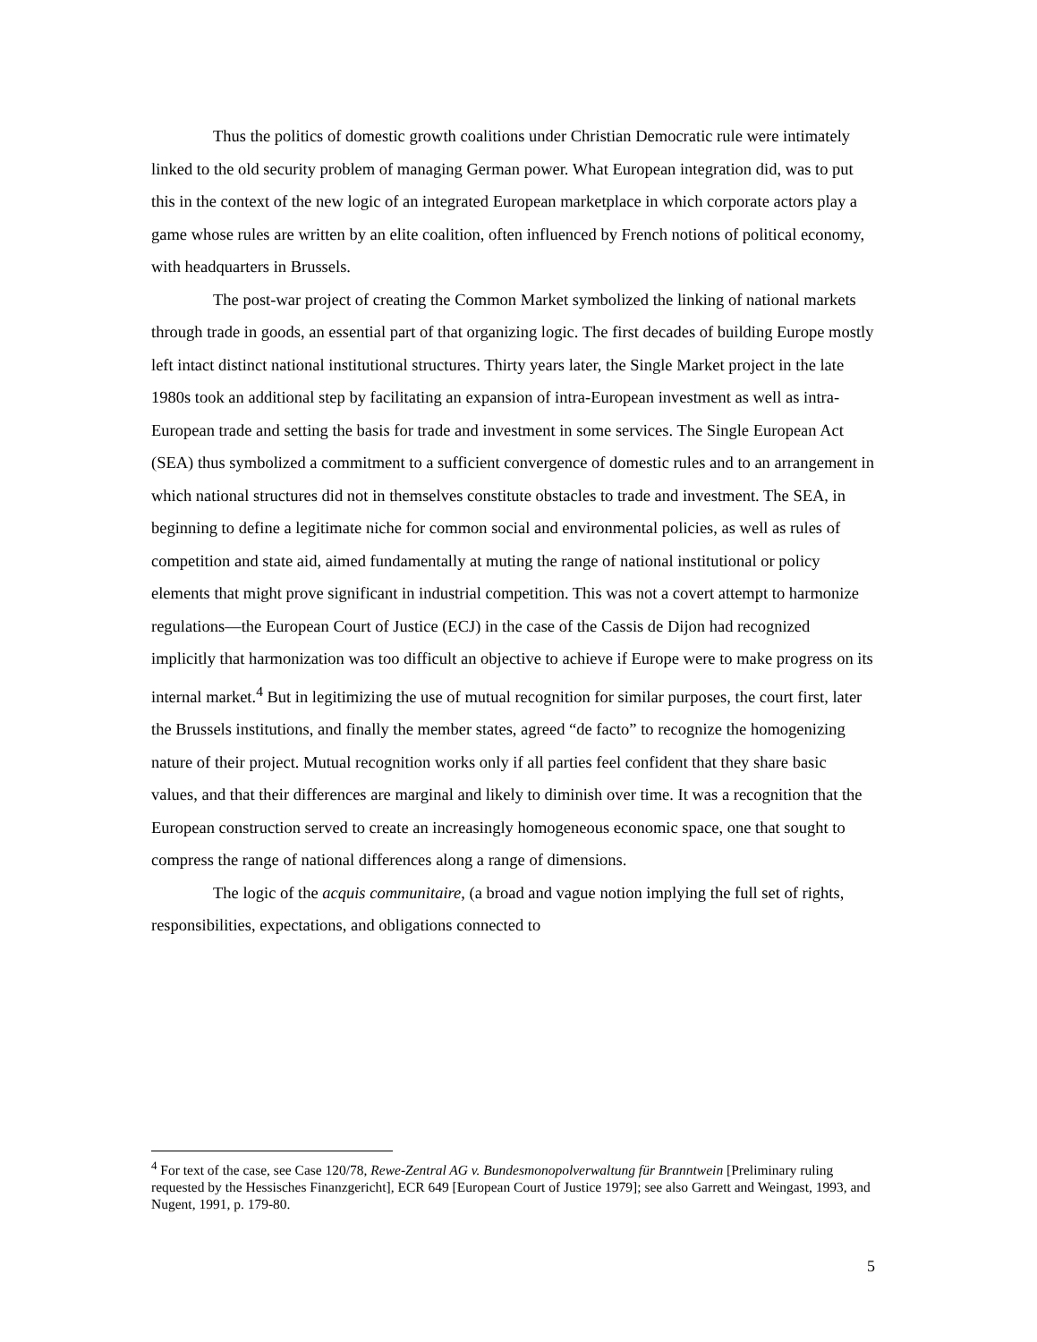Thus the politics of domestic growth coalitions under Christian Democratic rule were intimately linked to the old security problem of managing German power. What European integration did, was to put this in the context of the new logic of an integrated European marketplace in which corporate actors play a game whose rules are written by an elite coalition, often influenced by French notions of political economy, with headquarters in Brussels.
The post-war project of creating the Common Market symbolized the linking of national markets through trade in goods, an essential part of that organizing logic. The first decades of building Europe mostly left intact distinct national institutional structures. Thirty years later, the Single Market project in the late 1980s took an additional step by facilitating an expansion of intra-European investment as well as intra-European trade and setting the basis for trade and investment in some services. The Single European Act (SEA) thus symbolized a commitment to a sufficient convergence of domestic rules and to an arrangement in which national structures did not in themselves constitute obstacles to trade and investment. The SEA, in beginning to define a legitimate niche for common social and environmental policies, as well as rules of competition and state aid, aimed fundamentally at muting the range of national institutional or policy elements that might prove significant in industrial competition. This was not a covert attempt to harmonize regulations—the European Court of Justice (ECJ) in the case of the Cassis de Dijon had recognized implicitly that harmonization was too difficult an objective to achieve if Europe were to make progress on its internal market.<sup>4</sup> But in legitimizing the use of mutual recognition for similar purposes, the court first, later the Brussels institutions, and finally the member states, agreed “de facto” to recognize the homogenizing nature of their project. Mutual recognition works only if all parties feel confident that they share basic values, and that their differences are marginal and likely to diminish over time. It was a recognition that the European construction served to create an increasingly homogeneous economic space, one that sought to compress the range of national differences along a range of dimensions.
The logic of the acquis communitaire, (a broad and vague notion implying the full set of rights, responsibilities, expectations, and obligations connected to
<sup>4</sup> For text of the case, see Case 120/78, Rewe-Zentral AG v. Bundesmonopolverwaltung für Branntwein [Preliminary ruling requested by the Hessisches Finanzgericht], ECR 649 [European Court of Justice 1979]; see also Garrett and Weingast, 1993, and Nugent, 1991, p. 179-80.
5